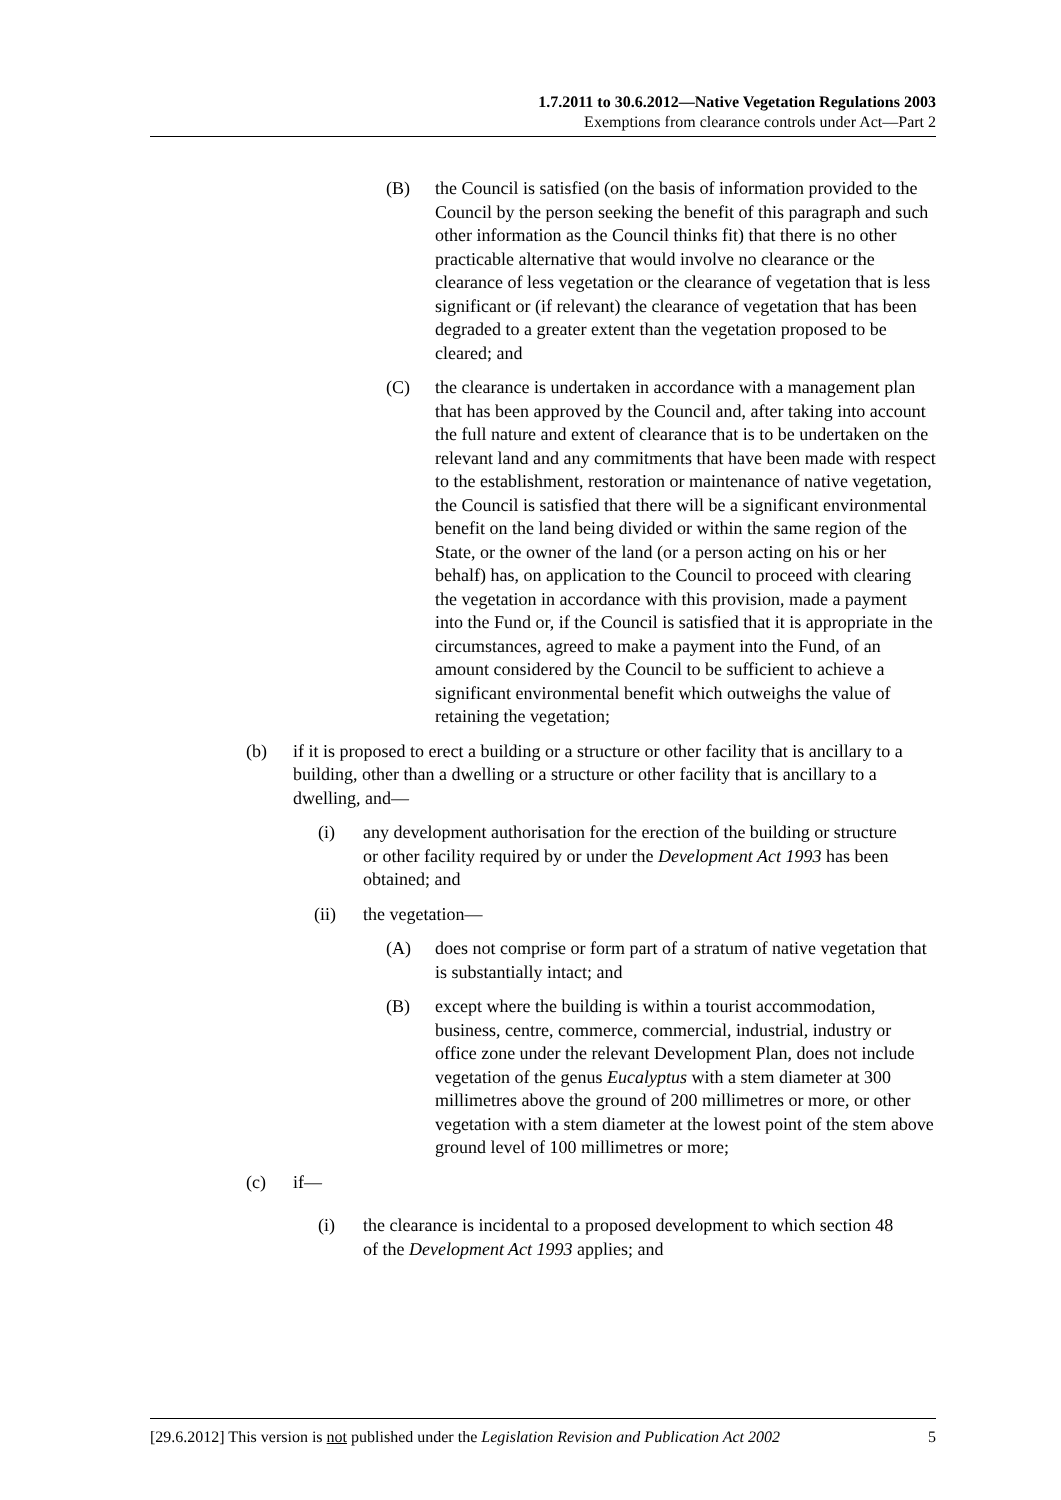1.7.2011 to 30.6.2012—Native Vegetation Regulations 2003
Exemptions from clearance controls under Act—Part 2
(B) the Council is satisfied (on the basis of information provided to the Council by the person seeking the benefit of this paragraph and such other information as the Council thinks fit) that there is no other practicable alternative that would involve no clearance or the clearance of less vegetation or the clearance of vegetation that is less significant or (if relevant) the clearance of vegetation that has been degraded to a greater extent than the vegetation proposed to be cleared; and
(C) the clearance is undertaken in accordance with a management plan that has been approved by the Council and, after taking into account the full nature and extent of clearance that is to be undertaken on the relevant land and any commitments that have been made with respect to the establishment, restoration or maintenance of native vegetation, the Council is satisfied that there will be a significant environmental benefit on the land being divided or within the same region of the State, or the owner of the land (or a person acting on his or her behalf) has, on application to the Council to proceed with clearing the vegetation in accordance with this provision, made a payment into the Fund or, if the Council is satisfied that it is appropriate in the circumstances, agreed to make a payment into the Fund, of an amount considered by the Council to be sufficient to achieve a significant environmental benefit which outweighs the value of retaining the vegetation;
(b) if it is proposed to erect a building or a structure or other facility that is ancillary to a building, other than a dwelling or a structure or other facility that is ancillary to a dwelling, and—
(i) any development authorisation for the erection of the building or structure or other facility required by or under the Development Act 1993 has been obtained; and
(ii) the vegetation—
(A) does not comprise or form part of a stratum of native vegetation that is substantially intact; and
(B) except where the building is within a tourist accommodation, business, centre, commerce, commercial, industrial, industry or office zone under the relevant Development Plan, does not include vegetation of the genus Eucalyptus with a stem diameter at 300 millimetres above the ground of 200 millimetres or more, or other vegetation with a stem diameter at the lowest point of the stem above ground level of 100 millimetres or more;
(c) if—
(i) the clearance is incidental to a proposed development to which section 48 of the Development Act 1993 applies; and
[29.6.2012] This version is not published under the Legislation Revision and Publication Act 2002 5